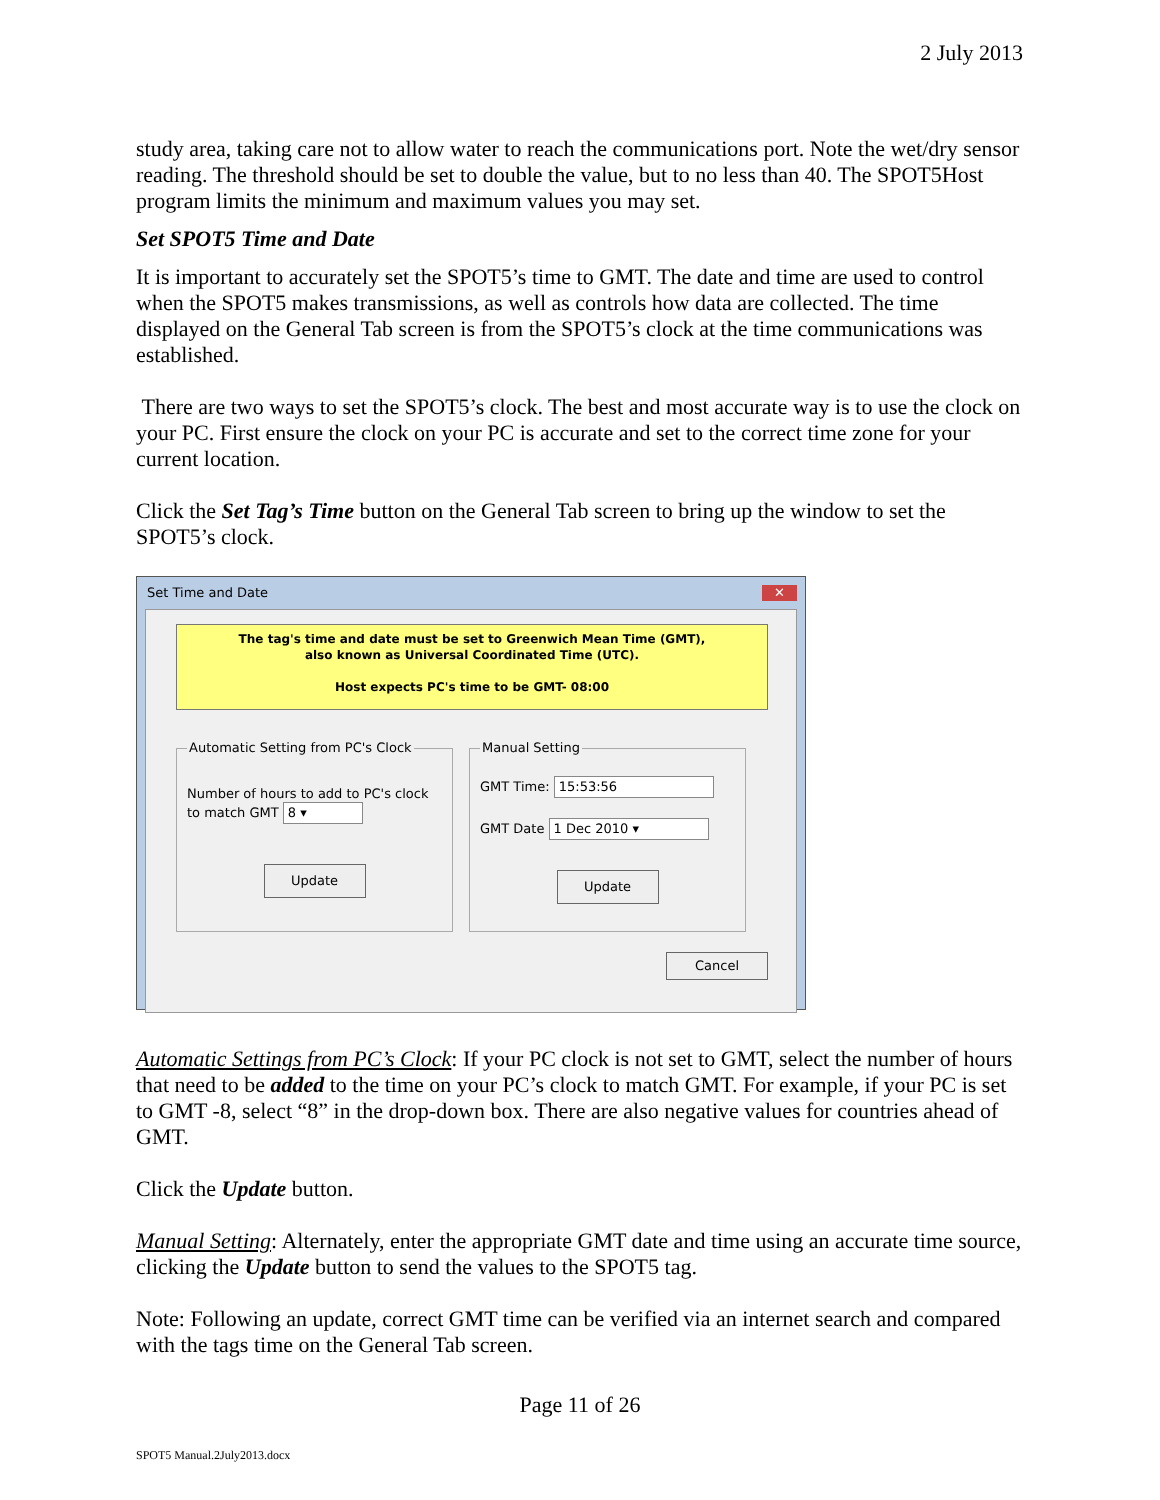2 July 2013
study area, taking care not to allow water to reach the communications port. Note the wet/dry sensor reading. The threshold should be set to double the value, but to no less than 40. The SPOT5Host program limits the minimum and maximum values you may set.
Set SPOT5 Time and Date
It is important to accurately set the SPOT5’s time to GMT. The date and time are used to control when the SPOT5 makes transmissions, as well as controls how data are collected. The time displayed on the General Tab screen is from the SPOT5’s clock at the time communications was established.
There are two ways to set the SPOT5’s clock. The best and most accurate way is to use the clock on your PC. First ensure the clock on your PC is accurate and set to the correct time zone for your current location.
Click the Set Tag’s Time button on the General Tab screen to bring up the window to set the SPOT5’s clock.
Set Time and Date ✕
The tag's time and date must be set to Greenwich Mean Time (GMT),
also known as Universal Coordinated Time (UTC).
Host expects PC's time to be GMT- 08:00
Automatic Setting from PC's Clock
Number of hours to add to PC's clock to match GMT 8 ▾
Update
Manual Setting
GMT Time: 15:53:56
GMT Date 1 Dec 2010 ▾
Update
Cancel
Automatic Settings from PC’s Clock: If your PC clock is not set to GMT, select the number of hours that need to be added to the time on your PC’s clock to match GMT. For example, if your PC is set to GMT -8, select “8” in the drop-down box. There are also negative values for countries ahead of GMT.
Click the Update button.
Manual Setting: Alternately, enter the appropriate GMT date and time using an accurate time source, clicking the Update button to send the values to the SPOT5 tag.
Note: Following an update, correct GMT time can be verified via an internet search and compared with the tags time on the General Tab screen.
Page 11 of 26
SPOT5 Manual.2July2013.docx